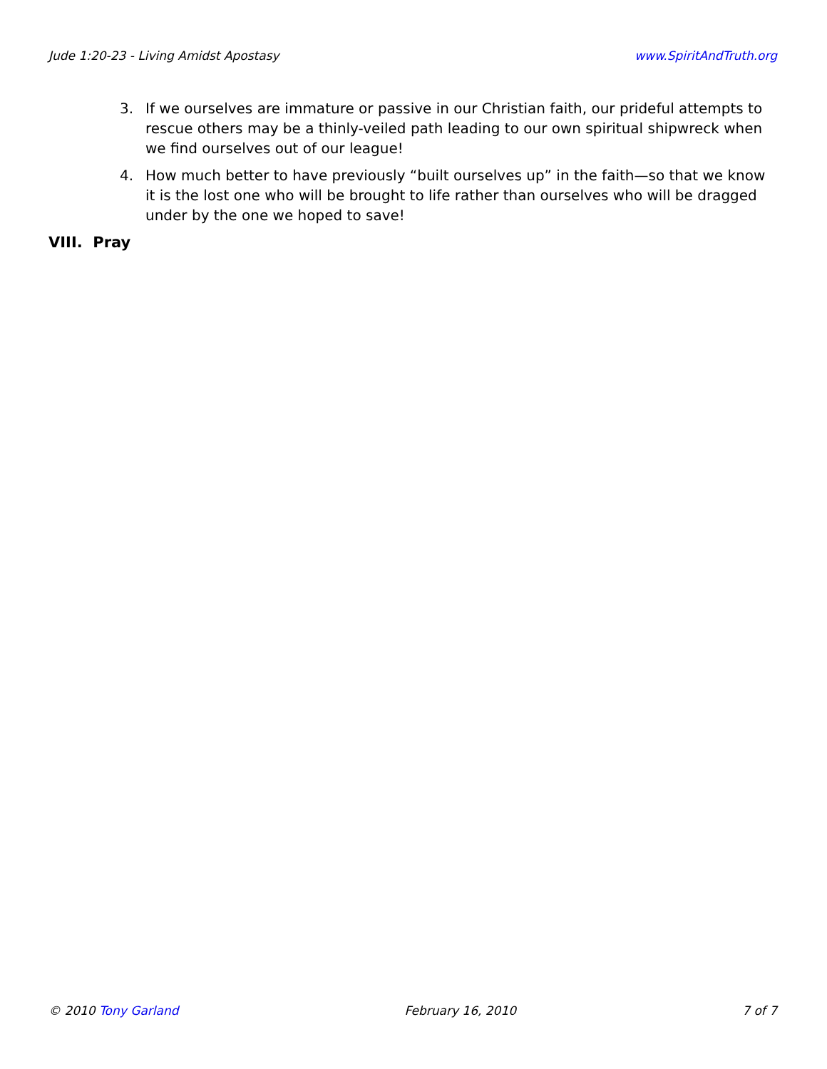Jude 1:20-23 - Living Amidst Apostasy www.SpiritAndTruth.org
3. If we ourselves are immature or passive in our Christian faith, our prideful attempts to rescue others may be a thinly-veiled path leading to our own spiritual shipwreck when we find ourselves out of our league!
4. How much better to have previously “built ourselves up” in the faith—so that we know it is the lost one who will be brought to life rather than ourselves who will be dragged under by the one we hoped to save!
VIII. Pray
© 2010 Tony Garland February 16, 2010 7 of 7